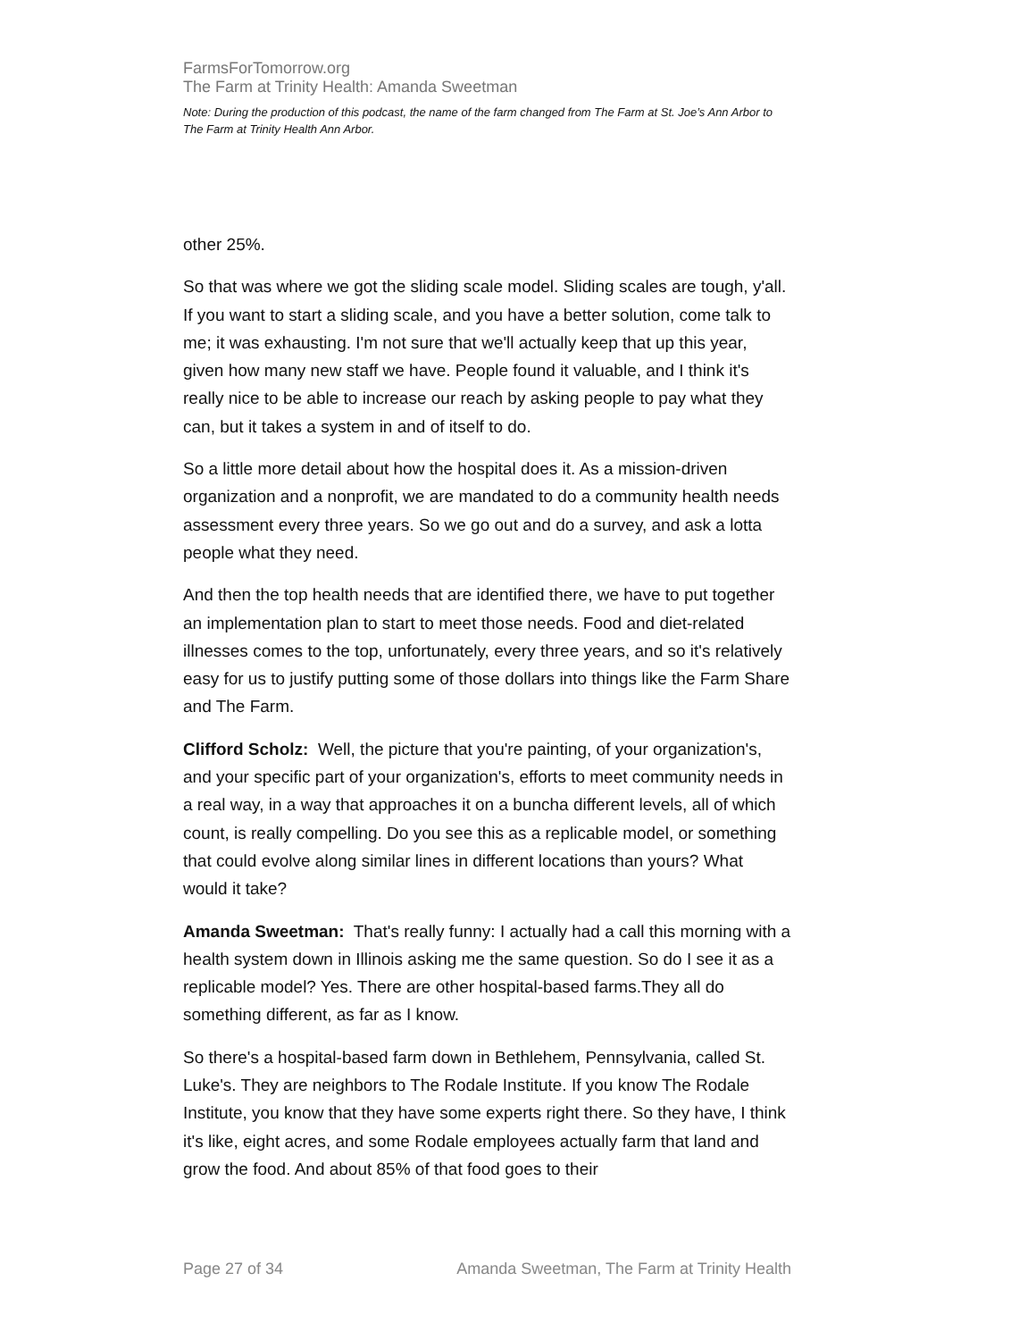FarmsForTomorrow.org
The Farm at Trinity Health: Amanda Sweetman
Note: During the production of this podcast, the name of the farm changed from The Farm at St. Joe’s Ann Arbor to The Farm at Trinity Health Ann Arbor.
other 25%.
So that was where we got the sliding scale model. Sliding scales are tough, y'all. If you want to start a sliding scale, and you have a better solution, come talk to me; it was exhausting. I'm not sure that we'll actually keep that up this year, given how many new staff we have. People found it valuable, and I think it's really nice to be able to increase our reach by asking people to pay what they can, but it takes a system in and of itself to do.
So a little more detail about how the hospital does it. As a mission-driven organization and a nonprofit, we are mandated to do a community health needs assessment every three years. So we go out and do a survey, and ask a lotta people what they need.
And then the top health needs that are identified there, we have to put together an implementation plan to start to meet those needs. Food and diet-related illnesses comes to the top, unfortunately, every three years, and so it's relatively easy for us to justify putting some of those dollars into things like the Farm Share and The Farm.
Clifford Scholz: Well, the picture that you're painting, of your organization's, and your specific part of your organization's, efforts to meet community needs in a real way, in a way that approaches it on a buncha different levels, all of which count, is really compelling. Do you see this as a replicable model, or something that could evolve along similar lines in different locations than yours? What would it take?
Amanda Sweetman: That's really funny: I actually had a call this morning with a health system down in Illinois asking me the same question. So do I see it as a replicable model? Yes. There are other hospital-based farms.They all do something different, as far as I know.
So there's a hospital-based farm down in Bethlehem, Pennsylvania, called St. Luke's. They are neighbors to The Rodale Institute. If you know The Rodale Institute, you know that they have some experts right there. So they have, I think it's like, eight acres, and some Rodale employees actually farm that land and grow the food. And about 85% of that food goes to their
Page 27 of 34 Amanda Sweetman, The Farm at Trinity Health